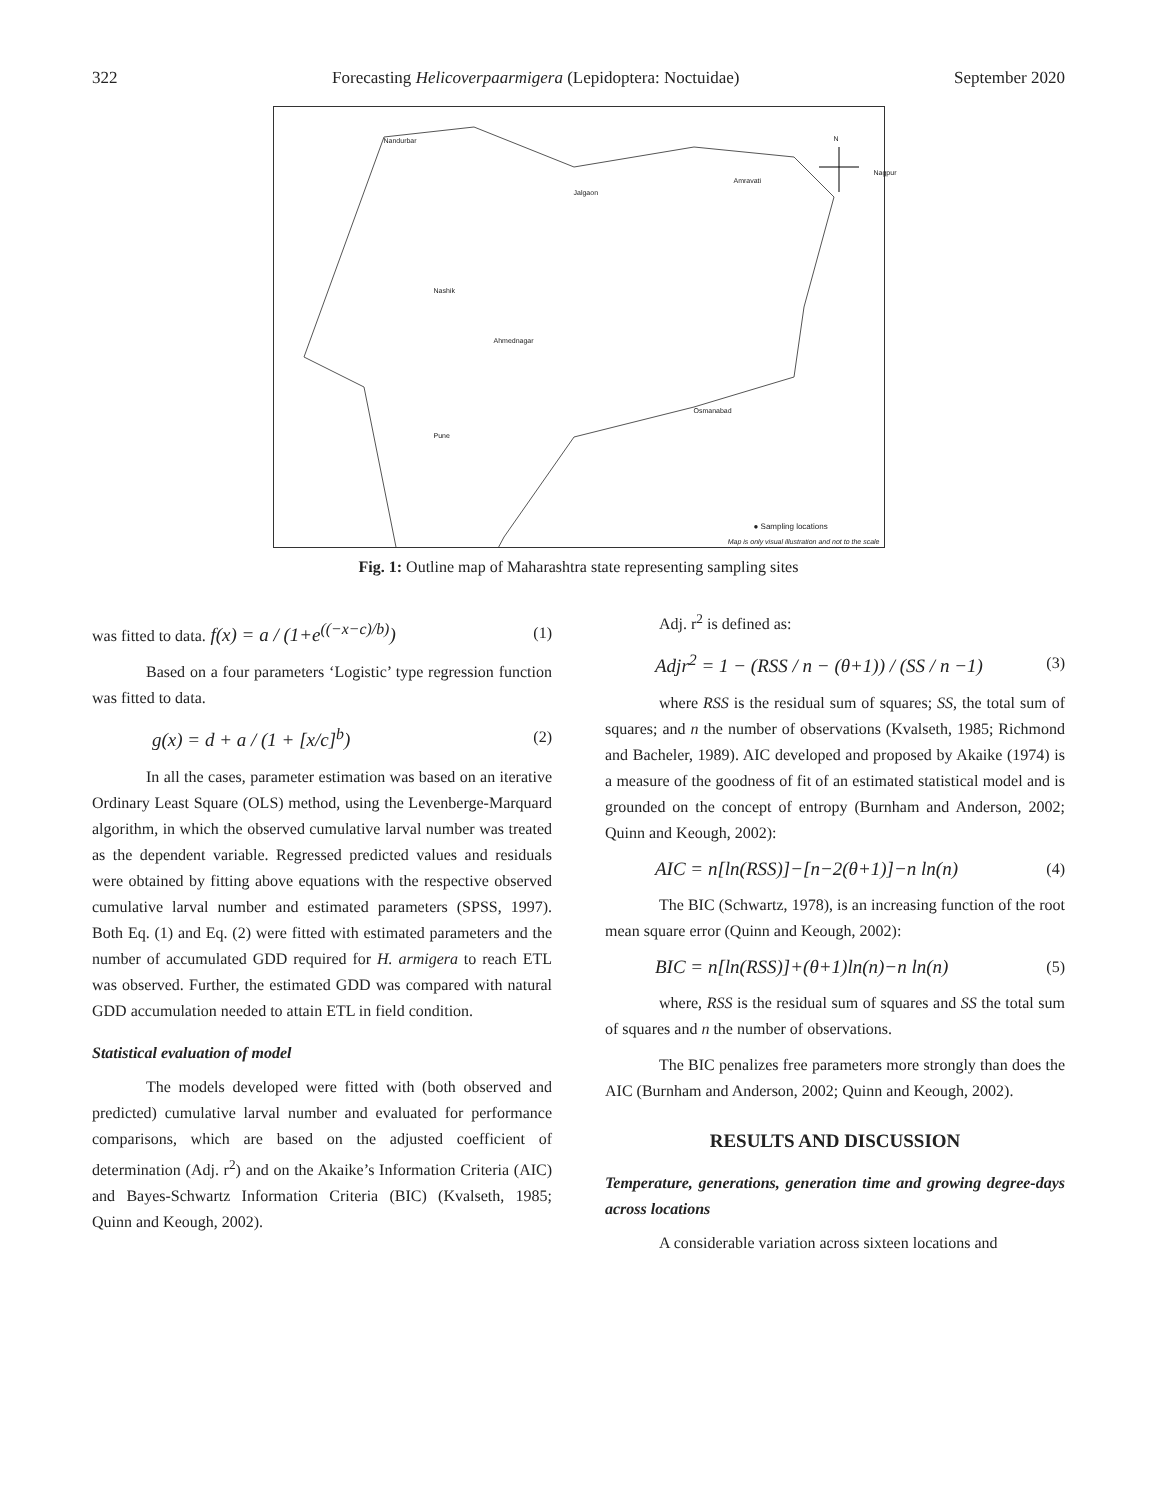322 Forecasting Helicoverpaarmigera (Lepidoptera: Noctuidae) September 2020
N Nandurbar
Jalgaon
Amravati
Nagpur
Nashik
Ahmednagar
Pune
Osmanabad
● Sampling locations
Map is only visual illustration and not to the scale
Fig. 1: Outline map of Maharashtra state representing sampling sites
was fitted to data. f(x) = a / (1+e<sup>((−x−c)/b)</sup>) (1)
Based on a four parameters ‘Logistic’ type regression function was fitted to data.
g(x) = d + a / (1 + [x/c]<sup>b</sup>) (2)
In all the cases, parameter estimation was based on an iterative Ordinary Least Square (OLS) method, using the Levenberge-Marquard algorithm, in which the observed cumulative larval number was treated as the dependent variable. Regressed predicted values and residuals were obtained by fitting above equations with the respective observed cumulative larval number and estimated parameters (SPSS, 1997). Both Eq. (1) and Eq. (2) were fitted with estimated parameters and the number of accumulated GDD required for H. armigera to reach ETL was observed. Further, the estimated GDD was compared with natural GDD accumulation needed to attain ETL in field condition.
Statistical evaluation of model
The models developed were fitted with (both observed and predicted) cumulative larval number and evaluated for performance comparisons, which are based on the adjusted coefficient of determination (Adj. r<sup>2</sup>) and on the Akaike’s Information Criteria (AIC) and Bayes-Schwartz Information Criteria (BIC) (Kvalseth, 1985; Quinn and Keough, 2002).
Adj. r<sup>2</sup> is defined as:
Adjr<sup>2</sup> = 1 − (RSS / n − (θ+1)) / (SS / n −1) (3)
where RSS is the residual sum of squares; SS, the total sum of squares; and n the number of observations (Kvalseth, 1985; Richmond and Bacheler, 1989). AIC developed and proposed by Akaike (1974) is a measure of the goodness of fit of an estimated statistical model and is grounded on the concept of entropy (Burnham and Anderson, 2002; Quinn and Keough, 2002):
AIC = n[ln(RSS)]−[n−2(θ+1)]−n ln(n) (4)
The BIC (Schwartz, 1978), is an increasing function of the root mean square error (Quinn and Keough, 2002):
BIC = n[ln(RSS)]+(θ+1)ln(n)−n ln(n) (5)
where, RSS is the residual sum of squares and SS the total sum of squares and n the number of observations.
The BIC penalizes free parameters more strongly than does the AIC (Burnham and Anderson, 2002; Quinn and Keough, 2002).
RESULTS AND DISCUSSION
Temperature, generations, generation time and growing degree-days across locations
A considerable variation across sixteen locations and